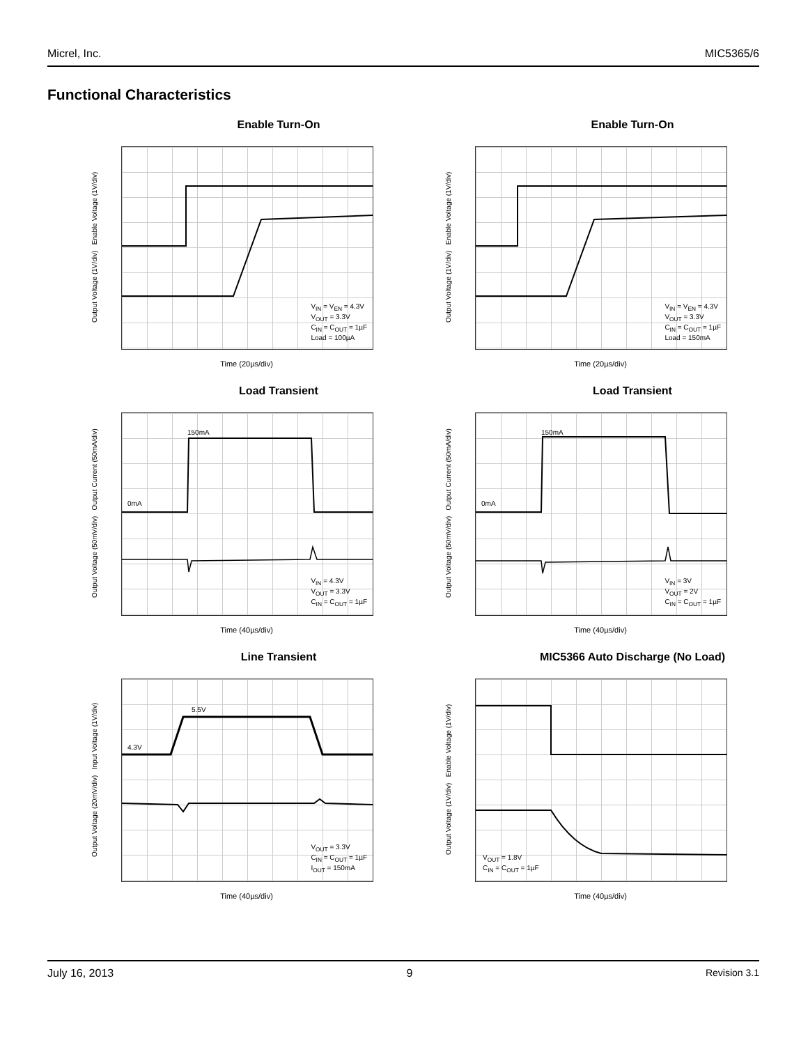Micrel, Inc. MIC5365/6
Functional Characteristics
Enable Turn-On
V<sub>IN</sub> = V<sub>EN</sub> = 4.3V
V<sub>OUT</sub> = 3.3V
C<sub>IN</sub> = C<sub>OUT</sub> = 1µF
Load = 100µA
Output Voltage (1V/div) Enable Voltage (1V/div)
Time (20µs/div)
Enable Turn-On
V<sub>IN</sub> = V<sub>EN</sub> = 4.3V
V<sub>OUT</sub> = 3.3V
C<sub>IN</sub> = C<sub>OUT</sub> = 1µF
Load = 150mA
Output Voltage (1V/div) Enable Voltage (1V/div)
Time (20µs/div)
Load Transient
150mA
0mA
V<sub>IN</sub> = 4.3V
V<sub>OUT</sub> = 3.3V
C<sub>IN</sub> = C<sub>OUT</sub> = 1µF
Output Voltage (50mV/div) Output Current (50mA/div)
Time (40µs/div)
Load Transient
150mA
0mA
V<sub>IN</sub> = 3V
V<sub>OUT</sub> = 2V
C<sub>IN</sub> = C<sub>OUT</sub> = 1µF
Output Voltage (50mV/div) Output Current (50mA/div)
Time (40µs/div)
Line Transient
5.5V
4.3V
V<sub>OUT</sub> = 3.3V
C<sub>IN</sub> = C<sub>OUT</sub> = 1µF
I<sub>OUT</sub> = 150mA
Output Voltage (20mV/div) Input Voltage (1V/div)
Time (40µs/div)
MIC5366 Auto Discharge (No Load)
V<sub>OUT</sub> = 1.8V
C<sub>IN</sub> = C<sub>OUT</sub> = 1µF
Output Voltage (1V/div) Enable Voltage (1V/div)
Time (40µs/div)
July 16, 2013 9 Revision 3.1